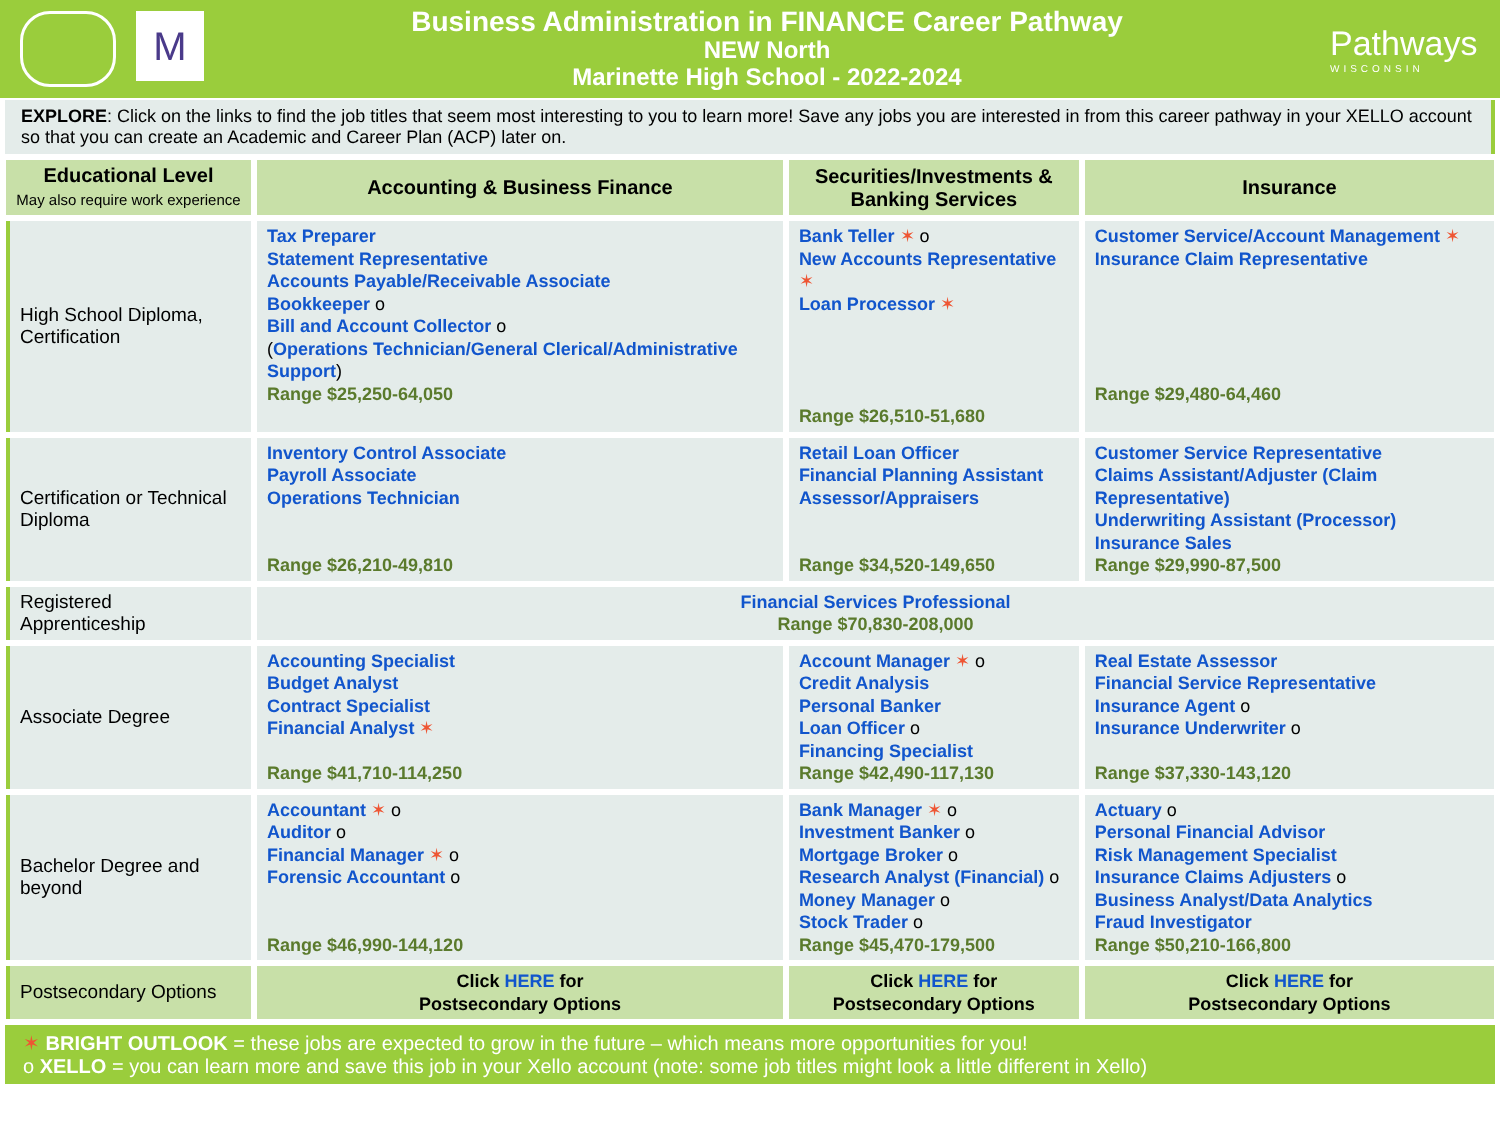M
Business Administration in FINANCE Career Pathway
NEW North
Marinette High School - 2022-2024
Pathways
WISCONSIN
EXPLORE: Click on the links to find the job titles that seem most interesting to you to learn more! Save any jobs you are interested in from this career pathway in your XELLO account so that you can create an Academic and Career Plan (ACP) later on.
| Educational Level May also require work experience | Accounting & Business Finance | Securities/Investments & Banking Services | Insurance |
| --- | --- | --- | --- |
| High School Diploma, Certification | Tax Preparer Statement Representative Accounts Payable/Receivable Associate Bookkeeper o Bill and Account Collector o ( Operations Technician/General Clerical/Administrative Support ) Range $25,250-64,050 | Bank Teller ✶ o New Accounts Representative ✶ Loan Processor ✶ Range $26,510-51,680 | Customer Service/Account Management ✶ Insurance Claim Representative Range $29,480-64,460 |
| Certification or Technical Diploma | Inventory Control Associate Payroll Associate Operations Technician Range $26,210-49,810 | Retail Loan Officer Financial Planning Assistant Assessor/Appraisers Range $34,520-149,650 | Customer Service Representative Claims Assistant/Adjuster (Claim Representative) Underwriting Assistant (Processor) Insurance Sales Range $29,990-87,500 |
| Registered Apprenticeship | Financial Services Professional Range $70,830-208,000 | | |
| Associate Degree | Accounting Specialist Budget Analyst Contract Specialist Financial Analyst ✶ Range $41,710-114,250 | Account Manager ✶ o Credit Analysis Personal Banker Loan Officer o Financing Specialist Range $42,490-117,130 | Real Estate Assessor Financial Service Representative Insurance Agent o Insurance Underwriter o Range $37,330-143,120 |
| Bachelor Degree and beyond | Accountant ✶ o Auditor o Financial Manager ✶ o Forensic Accountant o Range $46,990-144,120 | Bank Manager ✶ o Investment Banker o Mortgage Broker o Research Analyst (Financial) o Money Manager o Stock Trader o Range $45,470-179,500 | Actuary o Personal Financial Advisor Risk Management Specialist Insurance Claims Adjusters o Business Analyst/Data Analytics Fraud Investigator Range $50,210-166,800 |
| Postsecondary Options | Click HERE for Postsecondary Options | Click HERE for Postsecondary Options | Click HERE for Postsecondary Options |
✶ BRIGHT OUTLOOK = these jobs are expected to grow in the future – which means more opportunities for you!
o XELLO = you can learn more and save this job in your Xello account (note: some job titles might look a little different in Xello)